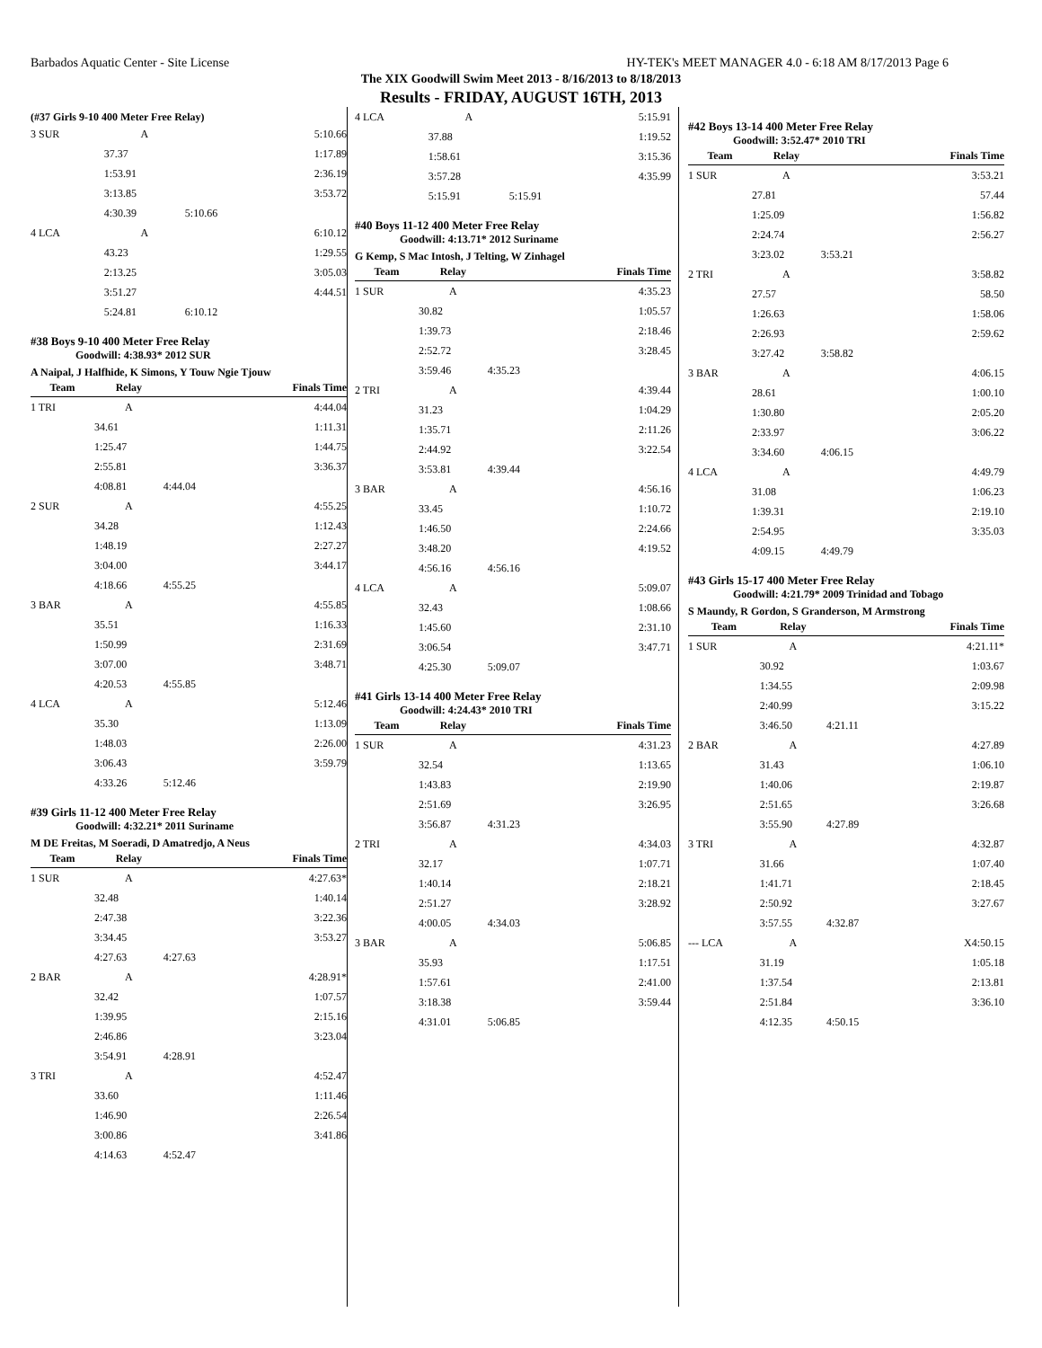Barbados Aquatic Center - Site License HY-TEK's MEET MANAGER 4.0 - 6:18 AM 8/17/2013 Page 6
The XIX Goodwill Swim Meet 2013 - 8/16/2013 to 8/18/2013
Results - FRIDAY, AUGUST 16TH, 2013
(#37 Girls 9-10 400 Meter Free Relay)
| 3 SUR | A | | 5:10.66 |
| | 37.37 | | 1:17.89 |
| | 1:53.91 | | 2:36.19 |
| | 3:13.85 | | 3:53.72 |
| | 4:30.39 | 5:10.66 | |
| 4 LCA | A | | 6:10.12 |
| | 43.23 | | 1:29.55 |
| | 2:13.25 | | 3:05.03 |
| | 3:51.27 | | 4:44.51 |
| | 5:24.81 | 6:10.12 | |
#38 Boys 9-10 400 Meter Free Relay
Goodwill: 4:38.93* 2012 SUR
A Naipal, J Halfhide, K Simons, Y Touw Ngie Tjouw
| Team | Relay | | Finals Time |
| --- | --- | --- | --- |
| 1 TRI | A | | 4:44.04 |
| | 34.61 | | 1:11.31 |
| | 1:25.47 | | 1:44.75 |
| | 2:55.81 | | 3:36.37 |
| | 4:08.81 | 4:44.04 | |
| 2 SUR | A | | 4:55.25 |
| | 34.28 | | 1:12.43 |
| | 1:48.19 | | 2:27.27 |
| | 3:04.00 | | 3:44.17 |
| | 4:18.66 | 4:55.25 | |
| 3 BAR | A | | 4:55.85 |
| | 35.51 | | 1:16.33 |
| | 1:50.99 | | 2:31.69 |
| | 3:07.00 | | 3:48.71 |
| | 4:20.53 | 4:55.85 | |
| 4 LCA | A | | 5:12.46 |
| | 35.30 | | 1:13.09 |
| | 1:48.03 | | 2:26.00 |
| | 3:06.43 | | 3:59.79 |
| | 4:33.26 | 5:12.46 | |
#39 Girls 11-12 400 Meter Free Relay
Goodwill: 4:32.21* 2011 Suriname
M DE Freitas, M Soeradi, D Amatredjo, A Neus
| Team | Relay | | Finals Time |
| --- | --- | --- | --- |
| 1 SUR | A | | 4:27.63* |
| | 32.48 | | 1:40.14 |
| | 2:47.38 | | 3:22.36 |
| | 3:34.45 | | 3:53.27 |
| | 4:27.63 | 4:27.63 | |
| 2 BAR | A | | 4:28.91* |
| | 32.42 | | 1:07.57 |
| | 1:39.95 | | 2:15.16 |
| | 2:46.86 | | 3:23.04 |
| | 3:54.91 | 4:28.91 | |
| 3 TRI | A | | 4:52.47 |
| | 33.60 | | 1:11.46 |
| | 1:46.90 | | 2:26.54 |
| | 3:00.86 | | 3:41.86 |
| | 4:14.63 | 4:52.47 | |
| 4 LCA | A | | 5:15.91 |
| | 37.88 | | 1:19.52 |
| | 1:58.61 | | 3:15.36 |
| | 3:57.28 | | 4:35.99 |
| | 5:15.91 | 5:15.91 | |
#40 Boys 11-12 400 Meter Free Relay
Goodwill: 4:13.71* 2012 Suriname
G Kemp, S Mac Intosh, J Telting, W Zinhagel
| Team | Relay | | Finals Time |
| --- | --- | --- | --- |
| 1 SUR | A | | 4:35.23 |
| | 30.82 | | 1:05.57 |
| | 1:39.73 | | 2:18.46 |
| | 2:52.72 | | 3:28.45 |
| | 3:59.46 | 4:35.23 | |
| 2 TRI | A | | 4:39.44 |
| | 31.23 | | 1:04.29 |
| | 1:35.71 | | 2:11.26 |
| | 2:44.92 | | 3:22.54 |
| | 3:53.81 | 4:39.44 | |
| 3 BAR | A | | 4:56.16 |
| | 33.45 | | 1:10.72 |
| | 1:46.50 | | 2:24.66 |
| | 3:48.20 | | 4:19.52 |
| | 4:56.16 | 4:56.16 | |
| 4 LCA | A | | 5:09.07 |
| | 32.43 | | 1:08.66 |
| | 1:45.60 | | 2:31.10 |
| | 3:06.54 | | 3:47.71 |
| | 4:25.30 | 5:09.07 | |
#41 Girls 13-14 400 Meter Free Relay
Goodwill: 4:24.43* 2010 TRI
| Team | Relay | | Finals Time |
| --- | --- | --- | --- |
| 1 SUR | A | | 4:31.23 |
| | 32.54 | | 1:13.65 |
| | 1:43.83 | | 2:19.90 |
| | 2:51.69 | | 3:26.95 |
| | 3:56.87 | 4:31.23 | |
| 2 TRI | A | | 4:34.03 |
| | 32.17 | | 1:07.71 |
| | 1:40.14 | | 2:18.21 |
| | 2:51.27 | | 3:28.92 |
| | 4:00.05 | 4:34.03 | |
| 3 BAR | A | | 5:06.85 |
| | 35.93 | | 1:17.51 |
| | 1:57.61 | | 2:41.00 |
| | 3:18.38 | | 3:59.44 |
| | 4:31.01 | 5:06.85 | |
#42 Boys 13-14 400 Meter Free Relay
Goodwill: 3:52.47* 2010 TRI
| Team | Relay | | Finals Time |
| --- | --- | --- | --- |
| 1 SUR | A | | 3:53.21 |
| | 27.81 | | 57.44 |
| | 1:25.09 | | 1:56.82 |
| | 2:24.74 | | 2:56.27 |
| | 3:23.02 | 3:53.21 | |
| 2 TRI | A | | 3:58.82 |
| | 27.57 | | 58.50 |
| | 1:26.63 | | 1:58.06 |
| | 2:26.93 | | 2:59.62 |
| | 3:27.42 | 3:58.82 | |
| 3 BAR | A | | 4:06.15 |
| | 28.61 | | 1:00.10 |
| | 1:30.80 | | 2:05.20 |
| | 2:33.97 | | 3:06.22 |
| | 3:34.60 | 4:06.15 | |
| 4 LCA | A | | 4:49.79 |
| | 31.08 | | 1:06.23 |
| | 1:39.31 | | 2:19.10 |
| | 2:54.95 | | 3:35.03 |
| | 4:09.15 | 4:49.79 | |
#43 Girls 15-17 400 Meter Free Relay
Goodwill: 4:21.79* 2009 Trinidad and Tobago
S Maundy, R Gordon, S Granderson, M Armstrong
| Team | Relay | | Finals Time |
| --- | --- | --- | --- |
| 1 SUR | A | | 4:21.11* |
| | 30.92 | | 1:03.67 |
| | 1:34.55 | | 2:09.98 |
| | 2:40.99 | | 3:15.22 |
| | 3:46.50 | 4:21.11 | |
| 2 BAR | A | | 4:27.89 |
| | 31.43 | | 1:06.10 |
| | 1:40.06 | | 2:19.87 |
| | 2:51.65 | | 3:26.68 |
| | 3:55.90 | 4:27.89 | |
| 3 TRI | A | | 4:32.87 |
| | 31.66 | | 1:07.40 |
| | 1:41.71 | | 2:18.45 |
| | 2:50.92 | | 3:27.67 |
| | 3:57.55 | 4:32.87 | |
| --- LCA | A | | X4:50.15 |
| | 31.19 | | 1:05.18 |
| | 1:37.54 | | 2:13.81 |
| | 2:51.84 | | 3:36.10 |
| | 4:12.35 | 4:50.15 | |